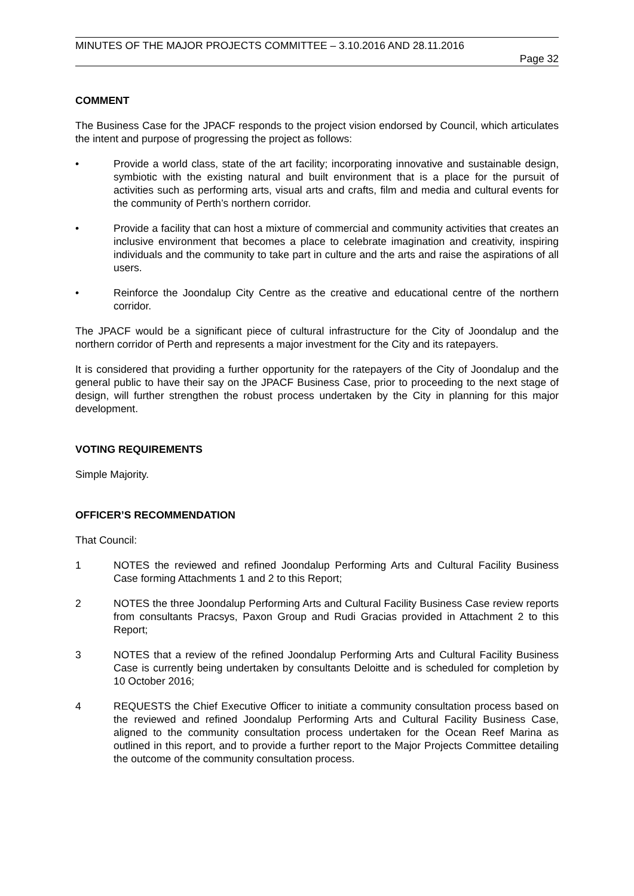MINUTES OF THE MAJOR PROJECTS COMMITTEE – 3.10.2016 AND 28.11.2016
Page 32
COMMENT
The Business Case for the JPACF responds to the project vision endorsed by Council, which articulates the intent and purpose of progressing the project as follows:
• Provide a world class, state of the art facility; incorporating innovative and sustainable design, symbiotic with the existing natural and built environment that is a place for the pursuit of activities such as performing arts, visual arts and crafts, film and media and cultural events for the community of Perth’s northern corridor.
• Provide a facility that can host a mixture of commercial and community activities that creates an inclusive environment that becomes a place to celebrate imagination and creativity, inspiring individuals and the community to take part in culture and the arts and raise the aspirations of all users.
• Reinforce the Joondalup City Centre as the creative and educational centre of the northern corridor.
The JPACF would be a significant piece of cultural infrastructure for the City of Joondalup and the northern corridor of Perth and represents a major investment for the City and its ratepayers.
It is considered that providing a further opportunity for the ratepayers of the City of Joondalup and the general public to have their say on the JPACF Business Case, prior to proceeding to the next stage of design, will further strengthen the robust process undertaken by the City in planning for this major development.
VOTING REQUIREMENTS
Simple Majority.
OFFICER’S RECOMMENDATION
That Council:
1 NOTES the reviewed and refined Joondalup Performing Arts and Cultural Facility Business Case forming Attachments 1 and 2 to this Report;
2 NOTES the three Joondalup Performing Arts and Cultural Facility Business Case review reports from consultants Pracsys, Paxon Group and Rudi Gracias provided in Attachment 2 to this Report;
3 NOTES that a review of the refined Joondalup Performing Arts and Cultural Facility Business Case is currently being undertaken by consultants Deloitte and is scheduled for completion by 10 October 2016;
4 REQUESTS the Chief Executive Officer to initiate a community consultation process based on the reviewed and refined Joondalup Performing Arts and Cultural Facility Business Case, aligned to the community consultation process undertaken for the Ocean Reef Marina as outlined in this report, and to provide a further report to the Major Projects Committee detailing the outcome of the community consultation process.